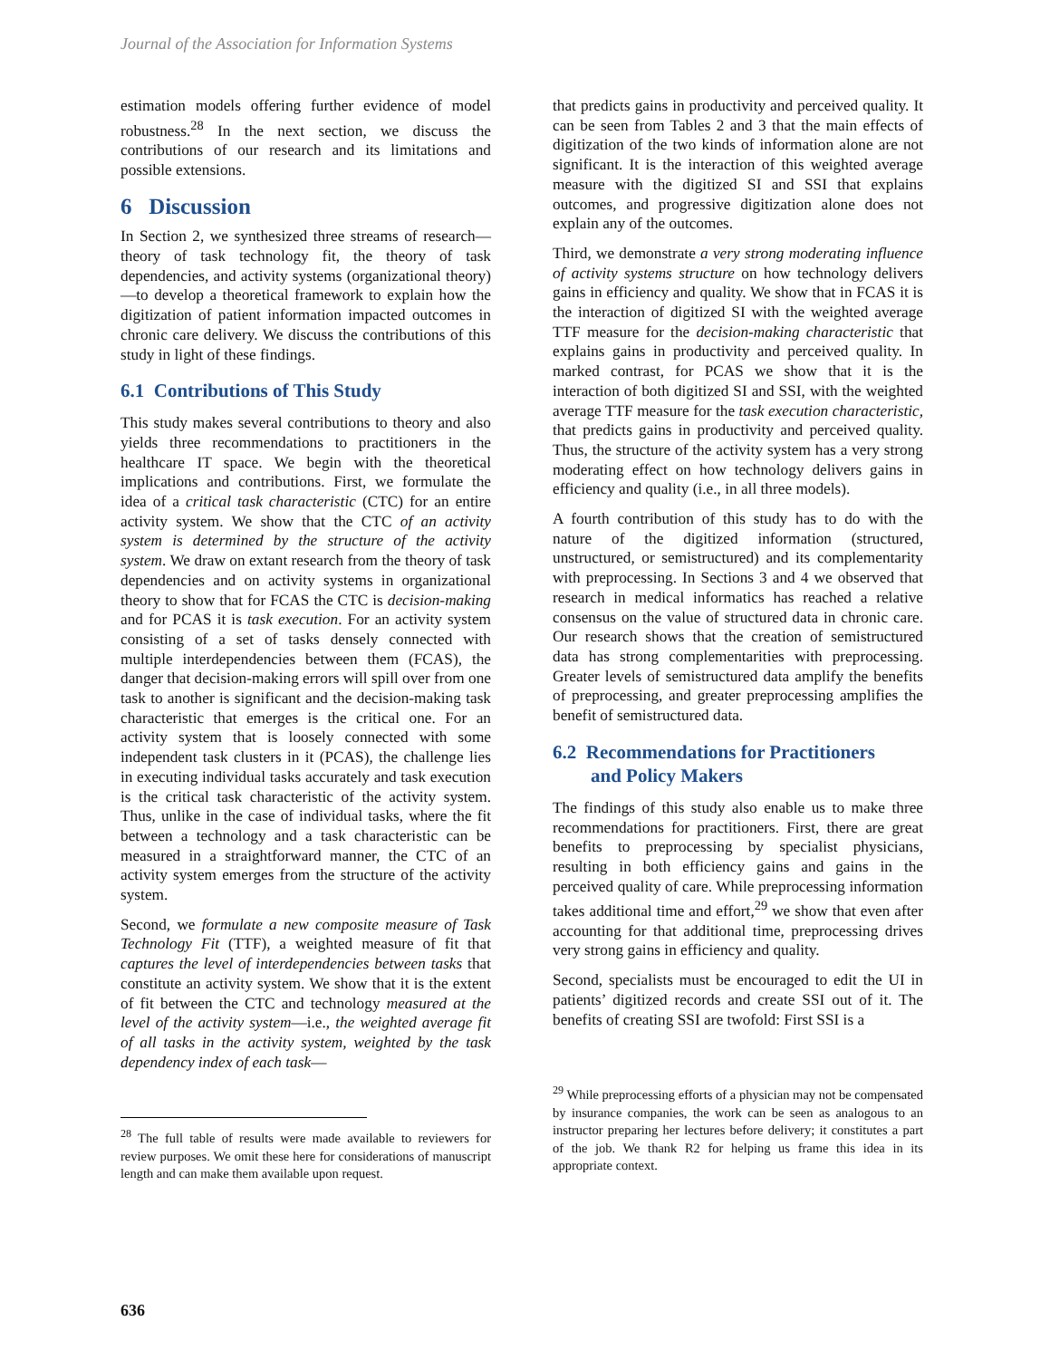Journal of the Association for Information Systems
estimation models offering further evidence of model robustness.<sup>28</sup> In the next section, we discuss the contributions of our research and its limitations and possible extensions.
6 Discussion
In Section 2, we synthesized three streams of research—theory of task technology fit, the theory of task dependencies, and activity systems (organizational theory)—to develop a theoretical framework to explain how the digitization of patient information impacted outcomes in chronic care delivery. We discuss the contributions of this study in light of these findings.
6.1 Contributions of This Study
This study makes several contributions to theory and also yields three recommendations to practitioners in the healthcare IT space. We begin with the theoretical implications and contributions. First, we formulate the idea of a critical task characteristic (CTC) for an entire activity system. We show that the CTC of an activity system is determined by the structure of the activity system. We draw on extant research from the theory of task dependencies and on activity systems in organizational theory to show that for FCAS the CTC is decision-making and for PCAS it is task execution. For an activity system consisting of a set of tasks densely connected with multiple interdependencies between them (FCAS), the danger that decision-making errors will spill over from one task to another is significant and the decision-making task characteristic that emerges is the critical one. For an activity system that is loosely connected with some independent task clusters in it (PCAS), the challenge lies in executing individual tasks accurately and task execution is the critical task characteristic of the activity system. Thus, unlike in the case of individual tasks, where the fit between a technology and a task characteristic can be measured in a straightforward manner, the CTC of an activity system emerges from the structure of the activity system.
Second, we formulate a new composite measure of Task Technology Fit (TTF), a weighted measure of fit that captures the level of interdependencies between tasks that constitute an activity system. We show that it is the extent of fit between the CTC and technology measured at the level of the activity system—i.e., the weighted average fit of all tasks in the activity system, weighted by the task dependency index of each task—
<sup>28</sup> The full table of results were made available to reviewers for review purposes. We omit these here for considerations of manuscript length and can make them available upon request.
that predicts gains in productivity and perceived quality. It can be seen from Tables 2 and 3 that the main effects of digitization of the two kinds of information alone are not significant. It is the interaction of this weighted average measure with the digitized SI and SSI that explains outcomes, and progressive digitization alone does not explain any of the outcomes.
Third, we demonstrate a very strong moderating influence of activity systems structure on how technology delivers gains in efficiency and quality. We show that in FCAS it is the interaction of digitized SI with the weighted average TTF measure for the decision-making characteristic that explains gains in productivity and perceived quality. In marked contrast, for PCAS we show that it is the interaction of both digitized SI and SSI, with the weighted average TTF measure for the task execution characteristic, that predicts gains in productivity and perceived quality. Thus, the structure of the activity system has a very strong moderating effect on how technology delivers gains in efficiency and quality (i.e., in all three models).
A fourth contribution of this study has to do with the nature of the digitized information (structured, unstructured, or semistructured) and its complementarity with preprocessing. In Sections 3 and 4 we observed that research in medical informatics has reached a relative consensus on the value of structured data in chronic care. Our research shows that the creation of semistructured data has strong complementarities with preprocessing. Greater levels of semistructured data amplify the benefits of preprocessing, and greater preprocessing amplifies the benefit of semistructured data.
6.2 Recommendations for Practitioners
and Policy Makers
The findings of this study also enable us to make three recommendations for practitioners. First, there are great benefits to preprocessing by specialist physicians, resulting in both efficiency gains and gains in the perceived quality of care. While preprocessing information takes additional time and effort,<sup>29</sup> we show that even after accounting for that additional time, preprocessing drives very strong gains in efficiency and quality.
Second, specialists must be encouraged to edit the UI in patients’ digitized records and create SSI out of it. The benefits of creating SSI are twofold: First SSI is a
<sup>29</sup> While preprocessing efforts of a physician may not be compensated by insurance companies, the work can be seen as analogous to an instructor preparing her lectures before delivery; it constitutes a part of the job. We thank R2 for helping us frame this idea in its appropriate context.
636